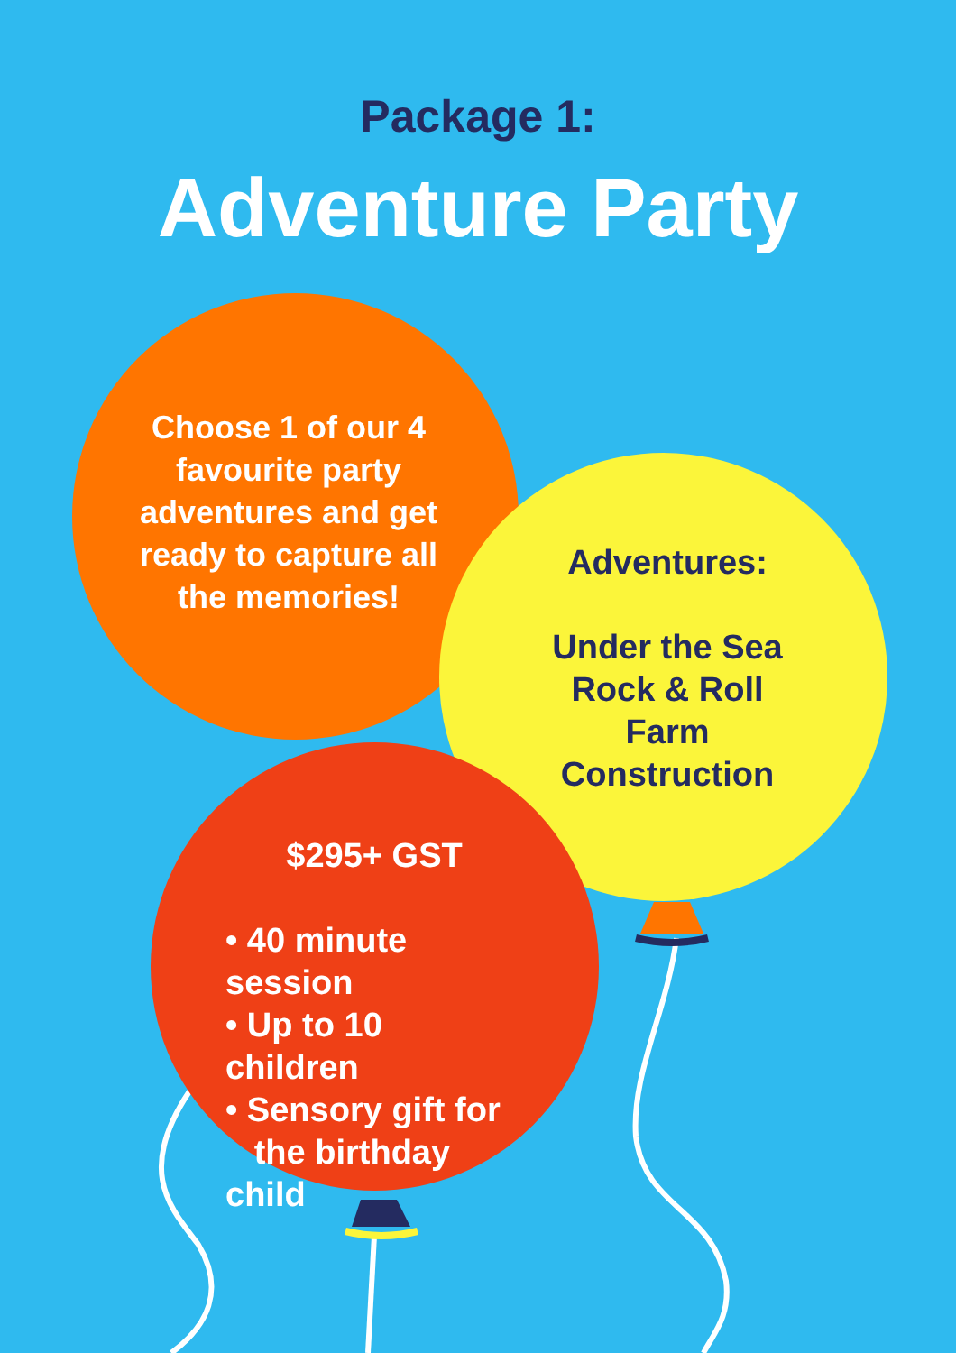Package 1:
Adventure Party
Choose 1 of our 4 favourite party adventures and get ready to capture all the memories!
Adventures:
Under the Sea
Rock & Roll
Farm
Construction
$295+ GST
• 40 minute session
• Up to 10 children
• Sensory gift for
the birthday child